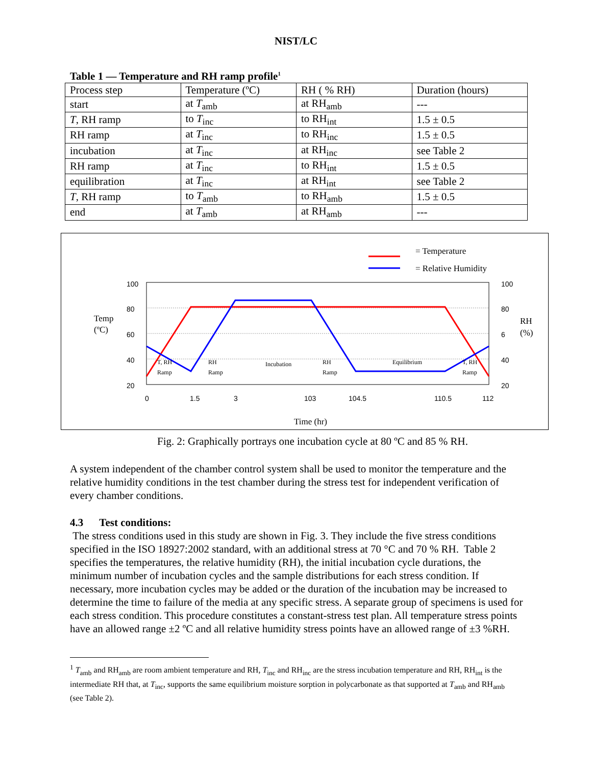NIST/LC
Table 1 — Temperature and RH ramp profile<sup>1</sup>
| Process step | Temperature (ºC) | RH ( % RH) | Duration (hours) |
| --- | --- | --- | --- |
| start | at T<sub>amb</sub> | at RH<sub>amb</sub> | --- |
| T , RH ramp | to T<sub>inc</sub> | to RH<sub>int</sub> | 1.5 ± 0.5 |
| RH ramp | at T<sub>inc</sub> | to RH<sub>inc</sub> | 1.5 ± 0.5 |
| incubation | at T<sub>inc</sub> | at RH<sub>inc</sub> | see Table 2 |
| RH ramp | at T<sub>inc</sub> | to RH<sub>int</sub> | 1.5 ± 0.5 |
| equilibration | at T<sub>inc</sub> | at RH<sub>int</sub> | see Table 2 |
| T , RH ramp | to T<sub>amb</sub> | to RH<sub>amb</sub> | 1.5 ± 0.5 |
| end | at T<sub>amb</sub> | at RH<sub>amb</sub> | --- |
= Temperature
= Relative Humidity
100
80
60
40
20
100
80
6
40
20
Temp
(ºC)
RH
(%)
0
1.5
3
103
104.5
110.5
112
T, RH
Ramp
RH
Ramp
Incubation
RH
Ramp
Equilibrium
T, RH
Ramp
Time (hr)
Fig. 2: Graphically portrays one incubation cycle at 80 ºC and 85 % RH.
A system independent of the chamber control system shall be used to monitor the temperature and the relative humidity conditions in the test chamber during the stress test for independent verification of every chamber conditions.
4.3 Test conditions:
The stress conditions used in this study are shown in Fig. 3. They include the five stress conditions specified in the ISO 18927:2002 standard, with an additional stress at 70 °C and 70 % RH. Table 2 specifies the temperatures, the relative humidity (RH), the initial incubation cycle durations, the minimum number of incubation cycles and the sample distributions for each stress condition. If necessary, more incubation cycles may be added or the duration of the incubation may be increased to determine the time to failure of the media at any specific stress. A separate group of specimens is used for each stress condition. This procedure constitutes a constant-stress test plan. All temperature stress points have an allowed range ±2 ºC and all relative humidity stress points have an allowed range of ±3 %RH.
<sup>1</sup> T<sub>amb</sub> and RH<sub>amb</sub> are room ambient temperature and RH, T<sub>inc</sub> and RH<sub>inc</sub> are the stress incubation temperature and RH, RH<sub>int</sub> is the intermediate RH that, at T<sub>inc</sub>, supports the same equilibrium moisture sorption in polycarbonate as that supported at T<sub>amb</sub> and RH<sub>amb</sub> (see Table 2).